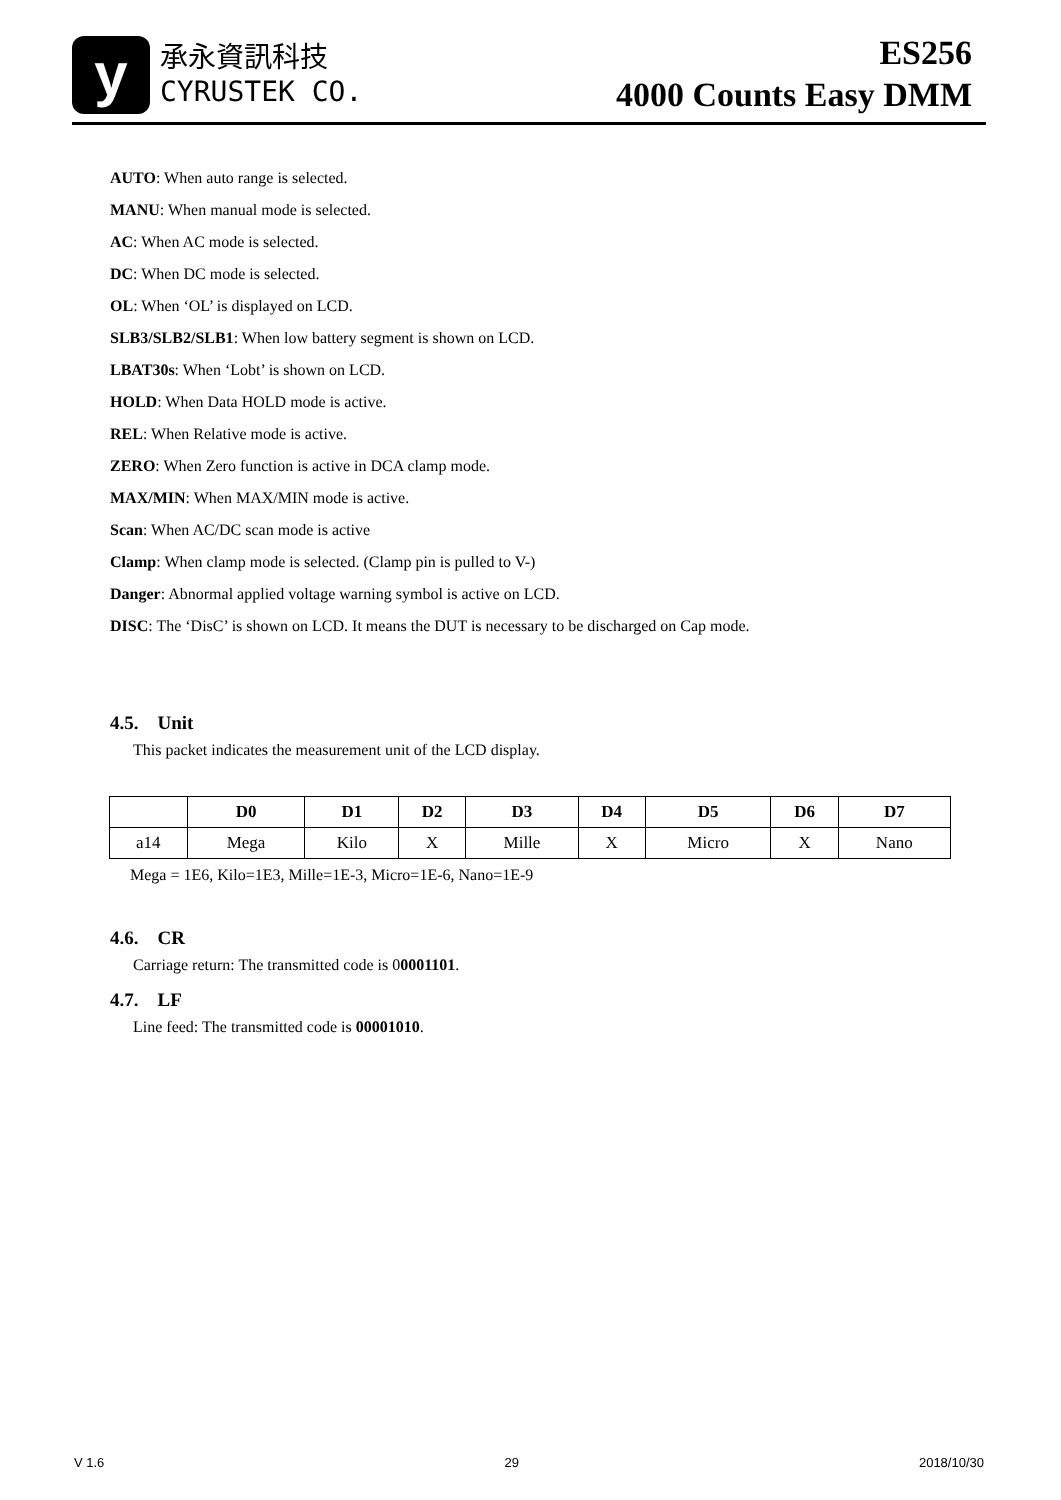y
承永資訊科技
CYRUSTEK CO.
ES256
4000 Counts Easy DMM
AUTO: When auto range is selected.
MANU: When manual mode is selected.
AC: When AC mode is selected.
DC: When DC mode is selected.
OL: When ‘OL’ is displayed on LCD.
SLB3/SLB2/SLB1: When low battery segment is shown on LCD.
LBAT30s: When ‘Lobt’ is shown on LCD.
HOLD: When Data HOLD mode is active.
REL: When Relative mode is active.
ZERO: When Zero function is active in DCA clamp mode.
MAX/MIN: When MAX/MIN mode is active.
Scan: When AC/DC scan mode is active
Clamp: When clamp mode is selected. (Clamp pin is pulled to V-)
Danger: Abnormal applied voltage warning symbol is active on LCD.
DISC: The ‘DisC’ is shown on LCD. It means the DUT is necessary to be discharged on Cap mode.
4.5. Unit
This packet indicates the measurement unit of the LCD display.
| | D0 | D1 | D2 | D3 | D4 | D5 | D6 | D7 |
| --- | --- | --- | --- | --- | --- | --- | --- | --- |
| a14 | Mega | Kilo | X | Mille | X | Micro | X | Nano |
Mega = 1E6, Kilo=1E3, Mille=1E-3, Micro=1E-6, Nano=1E-9
4.6. CR
Carriage return: The transmitted code is 00001101.
4.7. LF
Line feed: The transmitted code is 00001010.
V 1.6 29 2018/10/30